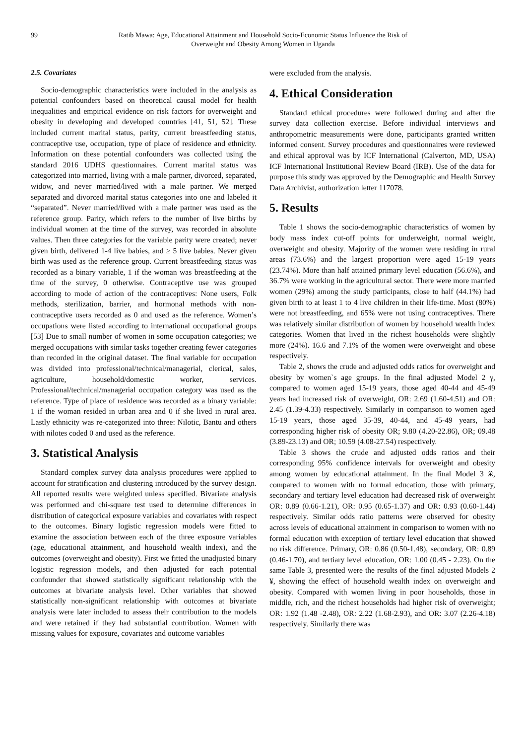99 Ratib Mawa: Age, Educational Attainment and Household Socio-Economic Status Influence the Risk of
Overweight and Obesity Among Women in Uganda
2.5. Covariates
Socio-demographic characteristics were included in the analysis as potential confounders based on theoretical causal model for health inequalities and empirical evidence on risk factors for overweight and obesity in developing and developed countries [41, 51, 52]. These included current marital status, parity, current breastfeeding status, contraceptive use, occupation, type of place of residence and ethnicity. Information on these potential confounders was collected using the standard 2016 UDHS questionnaires. Current marital status was categorized into married, living with a male partner, divorced, separated, widow, and never married/lived with a male partner. We merged separated and divorced marital status categories into one and labeled it “separated”. Never married/lived with a male partner was used as the reference group. Parity, which refers to the number of live births by individual women at the time of the survey, was recorded in absolute values. Then three categories for the variable parity were created; never given birth, delivered 1-4 live babies, and ≥ 5 live babies. Never given birth was used as the reference group. Current breastfeeding status was recorded as a binary variable, 1 if the woman was breastfeeding at the time of the survey, 0 otherwise. Contraceptive use was grouped according to mode of action of the contraceptives: None users, Folk methods, sterilization, barrier, and hormonal methods with non-contraceptive users recorded as 0 and used as the reference. Women’s occupations were listed according to international occupational groups [53] Due to small number of women in some occupation categories; we merged occupations with similar tasks together creating fewer categories than recorded in the original dataset. The final variable for occupation was divided into professional/technical/managerial, clerical, sales, agriculture, household/domestic worker, services. Professional/technical/managerial occupation category was used as the reference. Type of place of residence was recorded as a binary variable: 1 if the woman resided in urban area and 0 if she lived in rural area. Lastly ethnicity was re-categorized into three: Nilotic, Bantu and others with nilotes coded 0 and used as the reference.
3. Statistical Analysis
Standard complex survey data analysis procedures were applied to account for stratification and clustering introduced by the survey design. All reported results were weighted unless specified. Bivariate analysis was performed and chi-square test used to determine differences in distribution of categorical exposure variables and covariates with respect to the outcomes. Binary logistic regression models were fitted to examine the association between each of the three exposure variables (age, educational attainment, and household wealth index), and the outcomes (overweight and obesity). First we fitted the unadjusted binary logistic regression models, and then adjusted for each potential confounder that showed statistically significant relationship with the outcomes at bivariate analysis level. Other variables that showed statistically non-significant relationship with outcomes at bivariate analysis were later included to assess their contribution to the models and were retained if they had substantial contribution. Women with missing values for exposure, covariates and outcome variables
were excluded from the analysis.
4. Ethical Consideration
Standard ethical procedures were followed during and after the survey data collection exercise. Before individual interviews and anthropometric measurements were done, participants granted written informed consent. Survey procedures and questionnaires were reviewed and ethical approval was by ICF International (Calverton, MD, USA) ICF International Institutional Review Board (IRB). Use of the data for purpose this study was approved by the Demographic and Health Survey Data Archivist, authorization letter 117078.
5. Results
Table 1 shows the socio-demographic characteristics of women by body mass index cut-off points for underweight, normal weight, overweight and obesity. Majority of the women were residing in rural areas (73.6%) and the largest proportion were aged 15-19 years (23.74%). More than half attained primary level education (56.6%), and 36.7% were working in the agricultural sector. There were more married women (29%) among the study participants, close to half (44.1%) had given birth to at least 1 to 4 live children in their life-time. Most (80%) were not breastfeeding, and 65% were not using contraceptives. There was relatively similar distribution of women by household wealth index categories. Women that lived in the richest households were slightly more (24%). 16.6 and 7.1% of the women were overweight and obese respectively.
Table 2, shows the crude and adjusted odds ratios for overweight and obesity by women`s age groups. In the final adjusted Model 2 γ, compared to women aged 15-19 years, those aged 40-44 and 45-49 years had increased risk of overweight, OR: 2.69 (1.60-4.51) and OR: 2.45 (1.39-4.33) respectively. Similarly in comparison to women aged 15-19 years, those aged 35-39, 40-44, and 45-49 years, had corresponding higher risk of obesity OR; 9.80 (4.20-22.86), OR; 09.48 (3.89-23.13) and OR; 10.59 (4.08-27.54) respectively.
Table 3 shows the crude and adjusted odds ratios and their corresponding 95% confidence intervals for overweight and obesity among women by educational attainment. In the final Model 3 ӂ, compared to women with no formal education, those with primary, secondary and tertiary level education had decreased risk of overweight OR: 0.89 (0.66-1.21), OR: 0.95 (0.65-1.37) and OR: 0.93 (0.60-1.44) respectively. Similar odds ratio patterns were observed for obesity across levels of educational attainment in comparison to women with no formal education with exception of tertiary level education that showed no risk difference. Primary, OR: 0.86 (0.50-1.48), secondary, OR: 0.89 (0.46-1.70), and tertiary level education, OR: 1.00 (0.45 - 2.23). On the same Table 3, presented were the results of the final adjusted Models 2 ¥, showing the effect of household wealth index on overweight and obesity. Compared with women living in poor households, those in middle, rich, and the richest households had higher risk of overweight; OR: 1.92 (1.48 -2.48), OR: 2.22 (1.68-2.93), and OR: 3.07 (2.26-4.18) respectively. Similarly there was